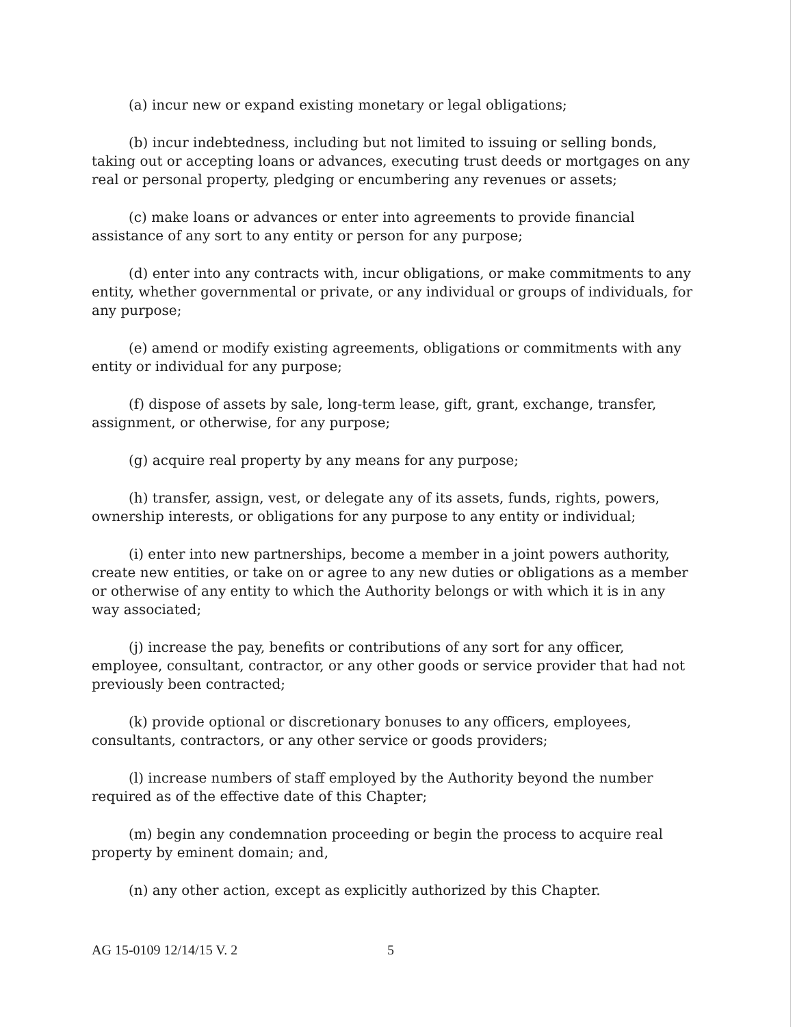(a) incur new or expand existing monetary or legal obligations;
(b) incur indebtedness, including but not limited to issuing or selling bonds, taking out or accepting loans or advances, executing trust deeds or mortgages on any real or personal property, pledging or encumbering any revenues or assets;
(c) make loans or advances or enter into agreements to provide financial assistance of any sort to any entity or person for any purpose;
(d) enter into any contracts with, incur obligations, or make commitments to any entity, whether governmental or private, or any individual or groups of individuals, for any purpose;
(e) amend or modify existing agreements, obligations or commitments with any entity or individual for any purpose;
(f) dispose of assets by sale, long-term lease, gift, grant, exchange, transfer, assignment, or otherwise, for any purpose;
(g) acquire real property by any means for any purpose;
(h) transfer, assign, vest, or delegate any of its assets, funds, rights, powers, ownership interests, or obligations for any purpose to any entity or individual;
(i) enter into new partnerships, become a member in a joint powers authority, create new entities, or take on or agree to any new duties or obligations as a member or otherwise of any entity to which the Authority belongs or with which it is in any way associated;
(j) increase the pay, benefits or contributions of any sort for any officer, employee, consultant, contractor, or any other goods or service provider that had not previously been contracted;
(k) provide optional or discretionary bonuses to any officers, employees, consultants, contractors, or any other service or goods providers;
(l) increase numbers of staff employed by the Authority beyond the number required as of the effective date of this Chapter;
(m) begin any condemnation proceeding or begin the process to acquire real property by eminent domain; and,
(n) any other action, except as explicitly authorized by this Chapter.
AG 15-0109 12/14/15 V. 2 5